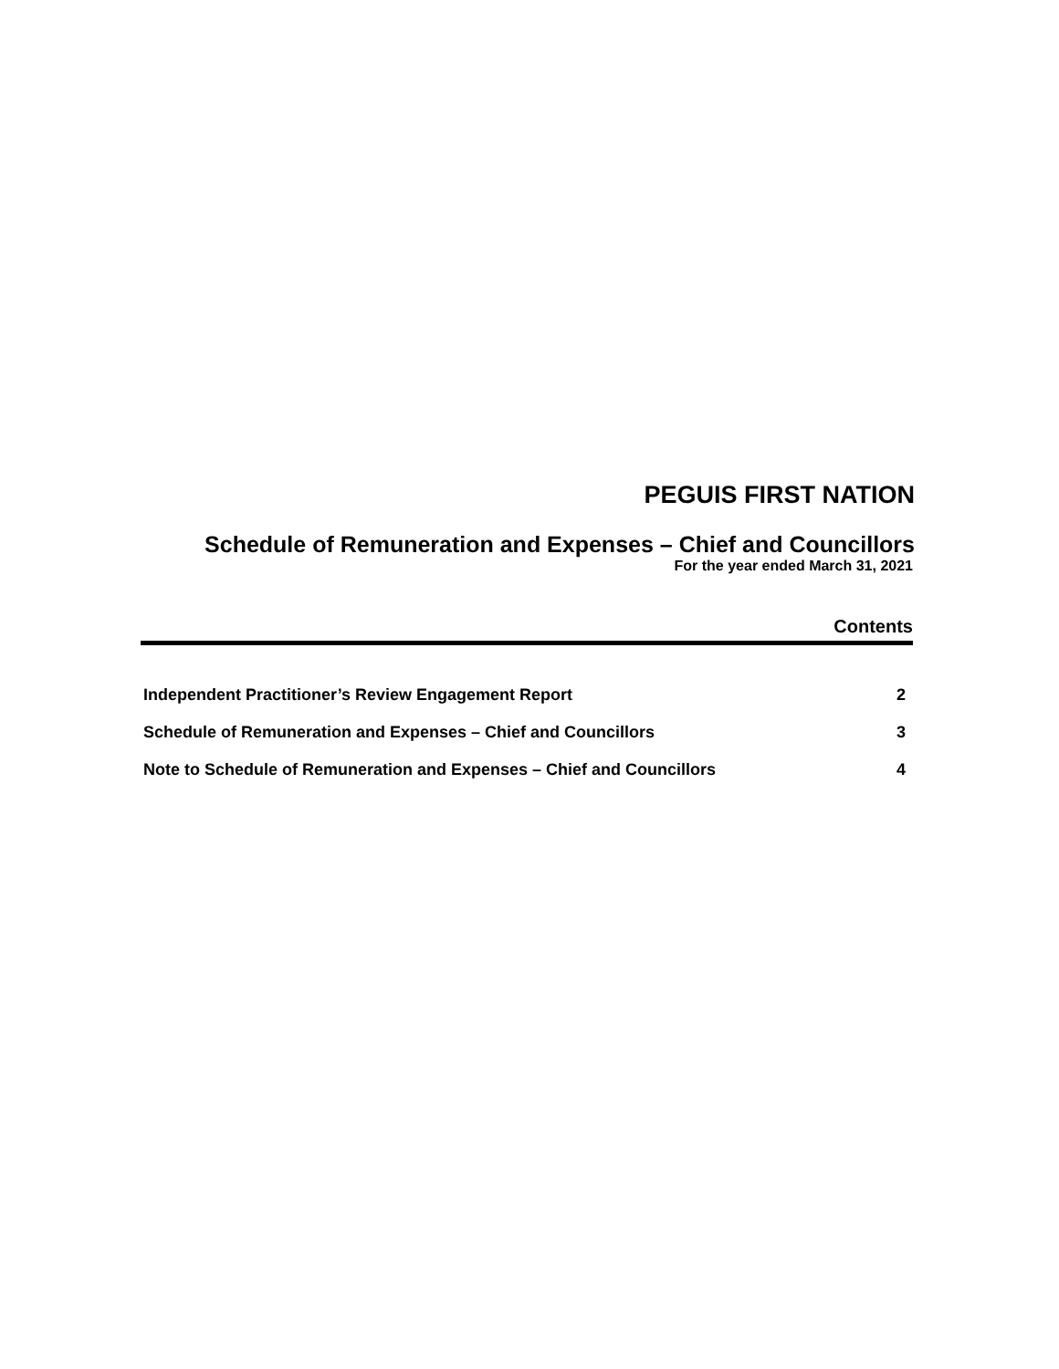PEGUIS FIRST NATION
Schedule of Remuneration and Expenses – Chief and Councillors
For the year ended March 31, 2021
Contents
| Independent Practitioner’s Review Engagement Report | 2 |
| Schedule of Remuneration and Expenses – Chief and Councillors | 3 |
| Note to Schedule of Remuneration and Expenses – Chief and Councillors | 4 |